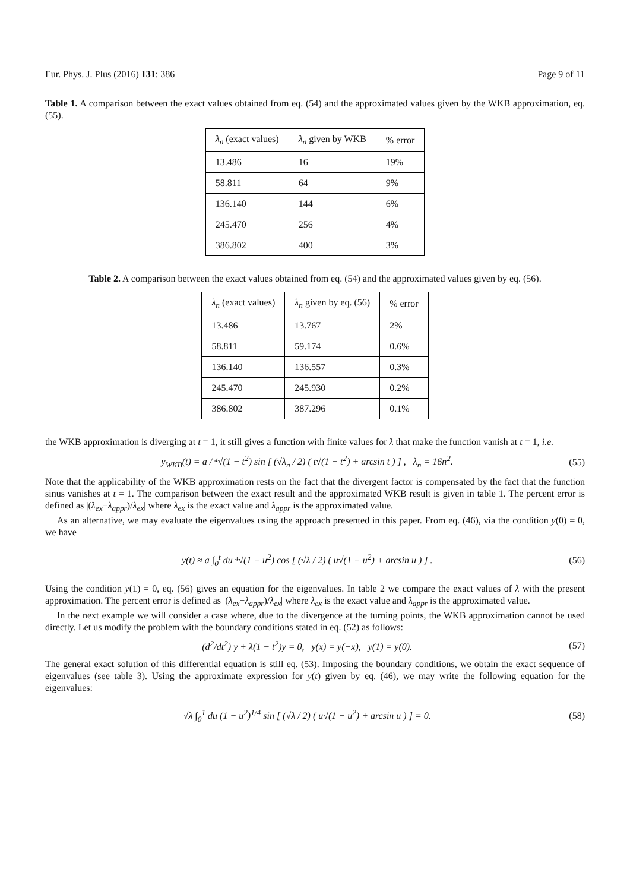Eur. Phys. J. Plus (2016) 131: 386 Page 9 of 11
Table 1. A comparison between the exact values obtained from eq. (54) and the approximated values given by the WKB approximation, eq. (55).
| λ<sub>n</sub> (exact values) | λ<sub>n</sub> given by WKB | % error |
| --- | --- | --- |
| 13.486 | 16 | 19% |
| 58.811 | 64 | 9% |
| 136.140 | 144 | 6% |
| 245.470 | 256 | 4% |
| 386.802 | 400 | 3% |
Table 2. A comparison between the exact values obtained from eq. (54) and the approximated values given by eq. (56).
| λ<sub>n</sub> (exact values) | λ<sub>n</sub> given by eq. (56) | % error |
| --- | --- | --- |
| 13.486 | 13.767 | 2% |
| 58.811 | 59.174 | 0.6% |
| 136.140 | 136.557 | 0.3% |
| 245.470 | 245.930 | 0.2% |
| 386.802 | 387.296 | 0.1% |
the WKB approximation is diverging at t = 1, it still gives a function with finite values for λ that make the function vanish at t = 1, i.e.
y<sub>WKB</sub>(t) = a / ⁴√(1 − t<sup>2</sup>) sin [ (√λ<sub>n</sub> / 2) ( t√(1 − t<sup>2</sup>) + arcsin t ) ] , λ<sub>n</sub> = 16n<sup>2</sup>. (55)
Note that the applicability of the WKB approximation rests on the fact that the divergent factor is compensated by the fact that the function sinus vanishes at t = 1. The comparison between the exact result and the approximated WKB result is given in table 1. The percent error is defined as |(λ<sub>ex</sub>−λ<sub>appr</sub>)/λ<sub>ex</sub>| where λ<sub>ex</sub> is the exact value and λ<sub>appr</sub> is the approximated value.
As an alternative, we may evaluate the eigenvalues using the approach presented in this paper. From eq. (46), via the condition y(0) = 0, we have
y(t) ≈ a ∫<sub>0</sub><sup>t</sup> du ⁴√(1 − u<sup>2</sup>) cos [ (√λ / 2) ( u√(1 − u<sup>2</sup>) + arcsin u ) ] . (56)
Using the condition y(1) = 0, eq. (56) gives an equation for the eigenvalues. In table 2 we compare the exact values of λ with the present approximation. The percent error is defined as |(λ<sub>ex</sub>−λ<sub>appr</sub>)/λ<sub>ex</sub>| where λ<sub>ex</sub> is the exact value and λ<sub>appr</sub> is the approximated value.
In the next example we will consider a case where, due to the divergence at the turning points, the WKB approximation cannot be used directly. Let us modify the problem with the boundary conditions stated in eq. (52) as follows:
(d<sup>2</sup>/dt<sup>2</sup>) y + λ(1 − t<sup>2</sup>)y = 0, y(x) = y(−x), y(1) = y(0). (57)
The general exact solution of this differential equation is still eq. (53). Imposing the boundary conditions, we obtain the exact sequence of eigenvalues (see table 3). Using the approximate expression for y(t) given by eq. (46), we may write the following equation for the eigenvalues:
√λ ∫<sub>0</sub><sup>1</sup> du (1 − u<sup>2</sup>)<sup>1/4</sup> sin [ (√λ / 2) ( u√(1 − u<sup>2</sup>) + arcsin u ) ] = 0. (58)